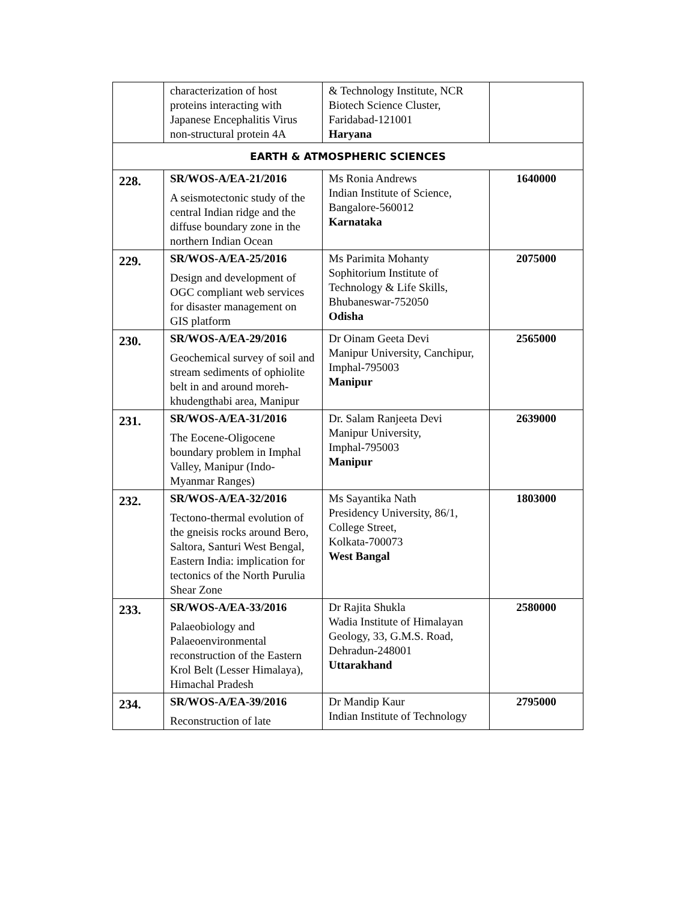| | characterization of host proteins interacting with Japanese Encephalitis Virus non-structural protein 4A | & Technology Institute, NCR Biotech Science Cluster, Faridabad-121001 Haryana | |
| EARTH & ATMOSPHERIC SCIENCES | | | |
| 228. | SR/WOS-A/EA-21/2016 A seismotectonic study of the central Indian ridge and the diffuse boundary zone in the northern Indian Ocean | Ms Ronia Andrews Indian Institute of Science, Bangalore-560012 Karnataka | 1640000 |
| 229. | SR/WOS-A/EA-25/2016 Design and development of OGC compliant web services for disaster management on GIS platform | Ms Parimita Mohanty Sophitorium Institute of Technology & Life Skills, Bhubaneswar-752050 Odisha | 2075000 |
| 230. | SR/WOS-A/EA-29/2016 Geochemical survey of soil and stream sediments of ophiolite belt in and around moreh-khudengthabi area, Manipur | Dr Oinam Geeta Devi Manipur University, Canchipur, Imphal-795003 Manipur | 2565000 |
| 231. | SR/WOS-A/EA-31/2016 The Eocene-Oligocene boundary problem in Imphal Valley, Manipur (Indo-Myanmar Ranges) | Dr. Salam Ranjeeta Devi Manipur University, Imphal-795003 Manipur | 2639000 |
| 232. | SR/WOS-A/EA-32/2016 Tectono-thermal evolution of the gneisis rocks around Bero, Saltora, Santuri West Bengal, Eastern India: implication for tectonics of the North Purulia Shear Zone | Ms Sayantika Nath Presidency University, 86/1, College Street, Kolkata-700073 West Bangal | 1803000 |
| 233. | SR/WOS-A/EA-33/2016 Palaeobiology and Palaeoenvironmental reconstruction of the Eastern Krol Belt (Lesser Himalaya), Himachal Pradesh | Dr Rajita Shukla Wadia Institute of Himalayan Geology, 33, G.M.S. Road, Dehradun-248001 Uttarakhand | 2580000 |
| 234. | SR/WOS-A/EA-39/2016 Reconstruction of late | Dr Mandip Kaur Indian Institute of Technology | 2795000 |